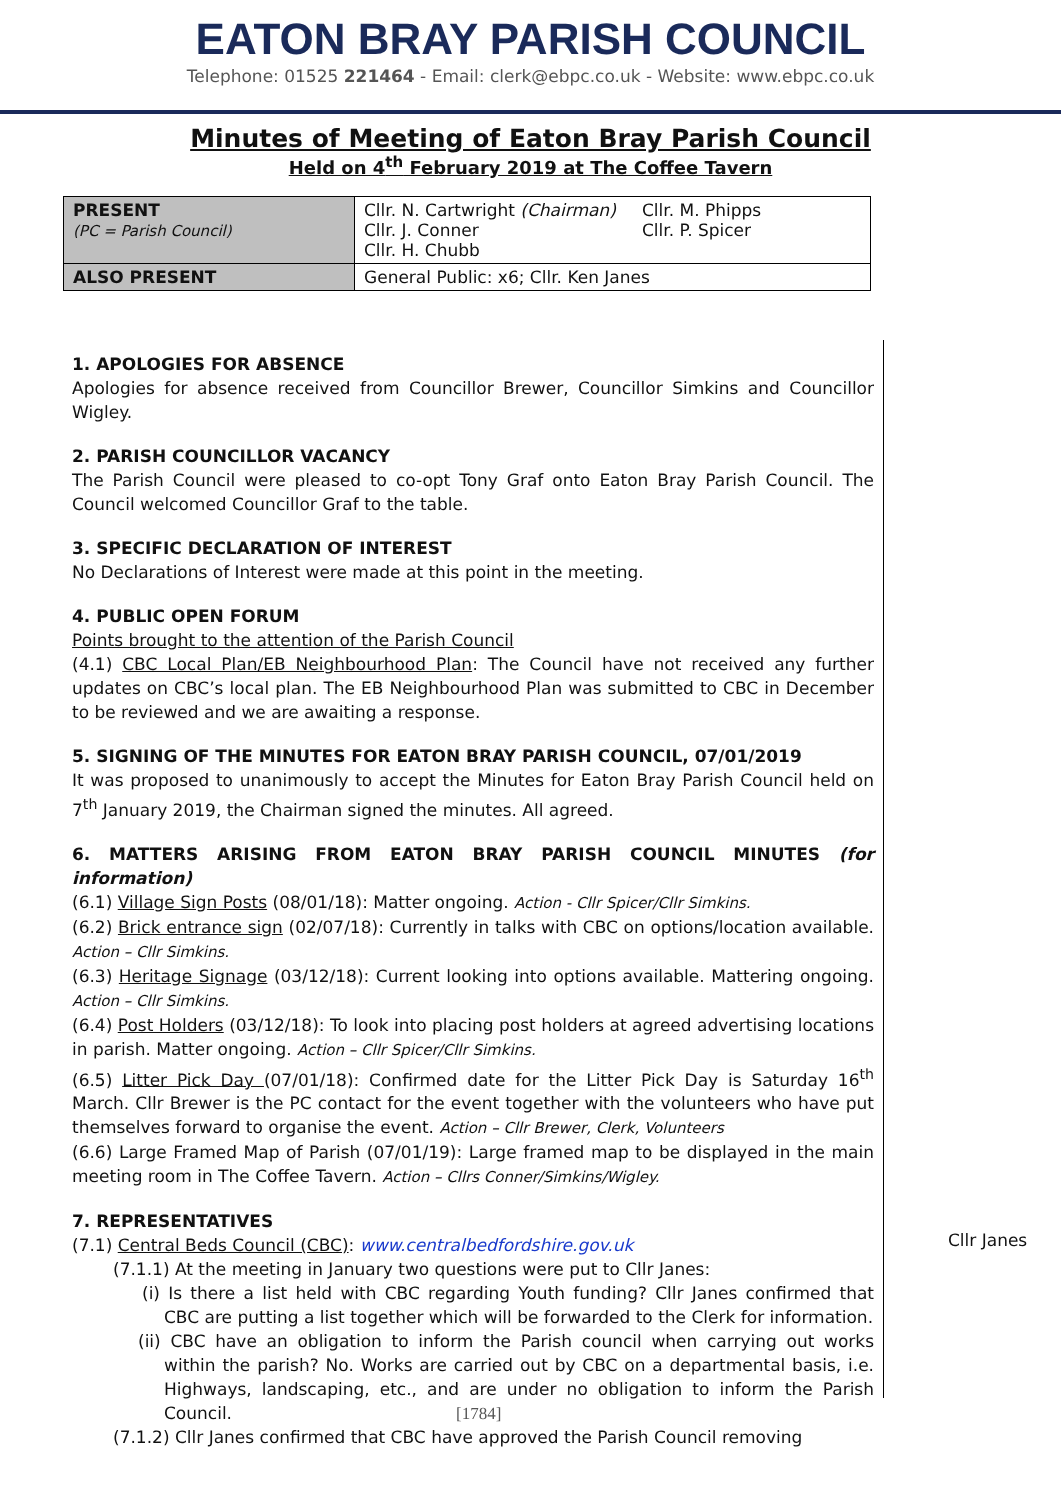EATON BRAY PARISH COUNCIL
Telephone: 01525 221464 - Email: clerk@ebpc.co.uk - Website: www.ebpc.co.uk
Minutes of Meeting of Eaton Bray Parish Council
Held on 4<sup>th</sup> February 2019 at The Coffee Tavern
| PRESENT (PC = Parish Council) | Cllr. N. Cartwright (Chairman) Cllr. J. Conner Cllr. H. Chubb Cllr. M. Phipps Cllr. P. Spicer |
| ALSO PRESENT | General Public: x6; Cllr. Ken Janes |
1. APOLOGIES FOR ABSENCE
Apologies for absence received from Councillor Brewer, Councillor Simkins and Councillor Wigley.
2. PARISH COUNCILLOR VACANCY
The Parish Council were pleased to co-opt Tony Graf onto Eaton Bray Parish Council. The Council welcomed Councillor Graf to the table.
3. SPECIFIC DECLARATION OF INTEREST
No Declarations of Interest were made at this point in the meeting.
4. PUBLIC OPEN FORUM
Points brought to the attention of the Parish Council
(4.1) CBC Local Plan/EB Neighbourhood Plan: The Council have not received any further updates on CBC’s local plan. The EB Neighbourhood Plan was submitted to CBC in December to be reviewed and we are awaiting a response.
5. SIGNING OF THE MINUTES FOR EATON BRAY PARISH COUNCIL, 07/01/2019
It was proposed to unanimously to accept the Minutes for Eaton Bray Parish Council held on 7<sup>th</sup> January 2019, the Chairman signed the minutes. All agreed.
6. MATTERS ARISING FROM EATON BRAY PARISH COUNCIL MINUTES (for information)
(6.1) Village Sign Posts (08/01/18): Matter ongoing. Action - Cllr Spicer/Cllr Simkins.
(6.2) Brick entrance sign (02/07/18): Currently in talks with CBC on options/location available. Action – Cllr Simkins.
(6.3) Heritage Signage (03/12/18): Current looking into options available. Mattering ongoing. Action – Cllr Simkins.
(6.4) Post Holders (03/12/18): To look into placing post holders at agreed advertising locations in parish. Matter ongoing. Action – Cllr Spicer/Cllr Simkins.
(6.5) Litter Pick Day (07/01/18): Confirmed date for the Litter Pick Day is Saturday 16<sup>th</sup> March. Cllr Brewer is the PC contact for the event together with the volunteers who have put themselves forward to organise the event. Action – Cllr Brewer, Clerk, Volunteers
(6.6) Large Framed Map of Parish (07/01/19): Large framed map to be displayed in the main meeting room in The Coffee Tavern. Action – Cllrs Conner/Simkins/Wigley.
7. REPRESENTATIVES
(7.1) Central Beds Council (CBC): www.centralbedfordshire.gov.uk
(7.1.1) At the meeting in January two questions were put to Cllr Janes:
(i) Is there a list held with CBC regarding Youth funding? Cllr Janes confirmed that CBC are putting a list together which will be forwarded to the Clerk for information.
(ii) CBC have an obligation to inform the Parish council when carrying out works within the parish? No. Works are carried out by CBC on a departmental basis, i.e. Highways, landscaping, etc., and are under no obligation to inform the Parish Council.
(7.1.2) Cllr Janes confirmed that CBC have approved the Parish Council removing
Cllr Janes
[1784]